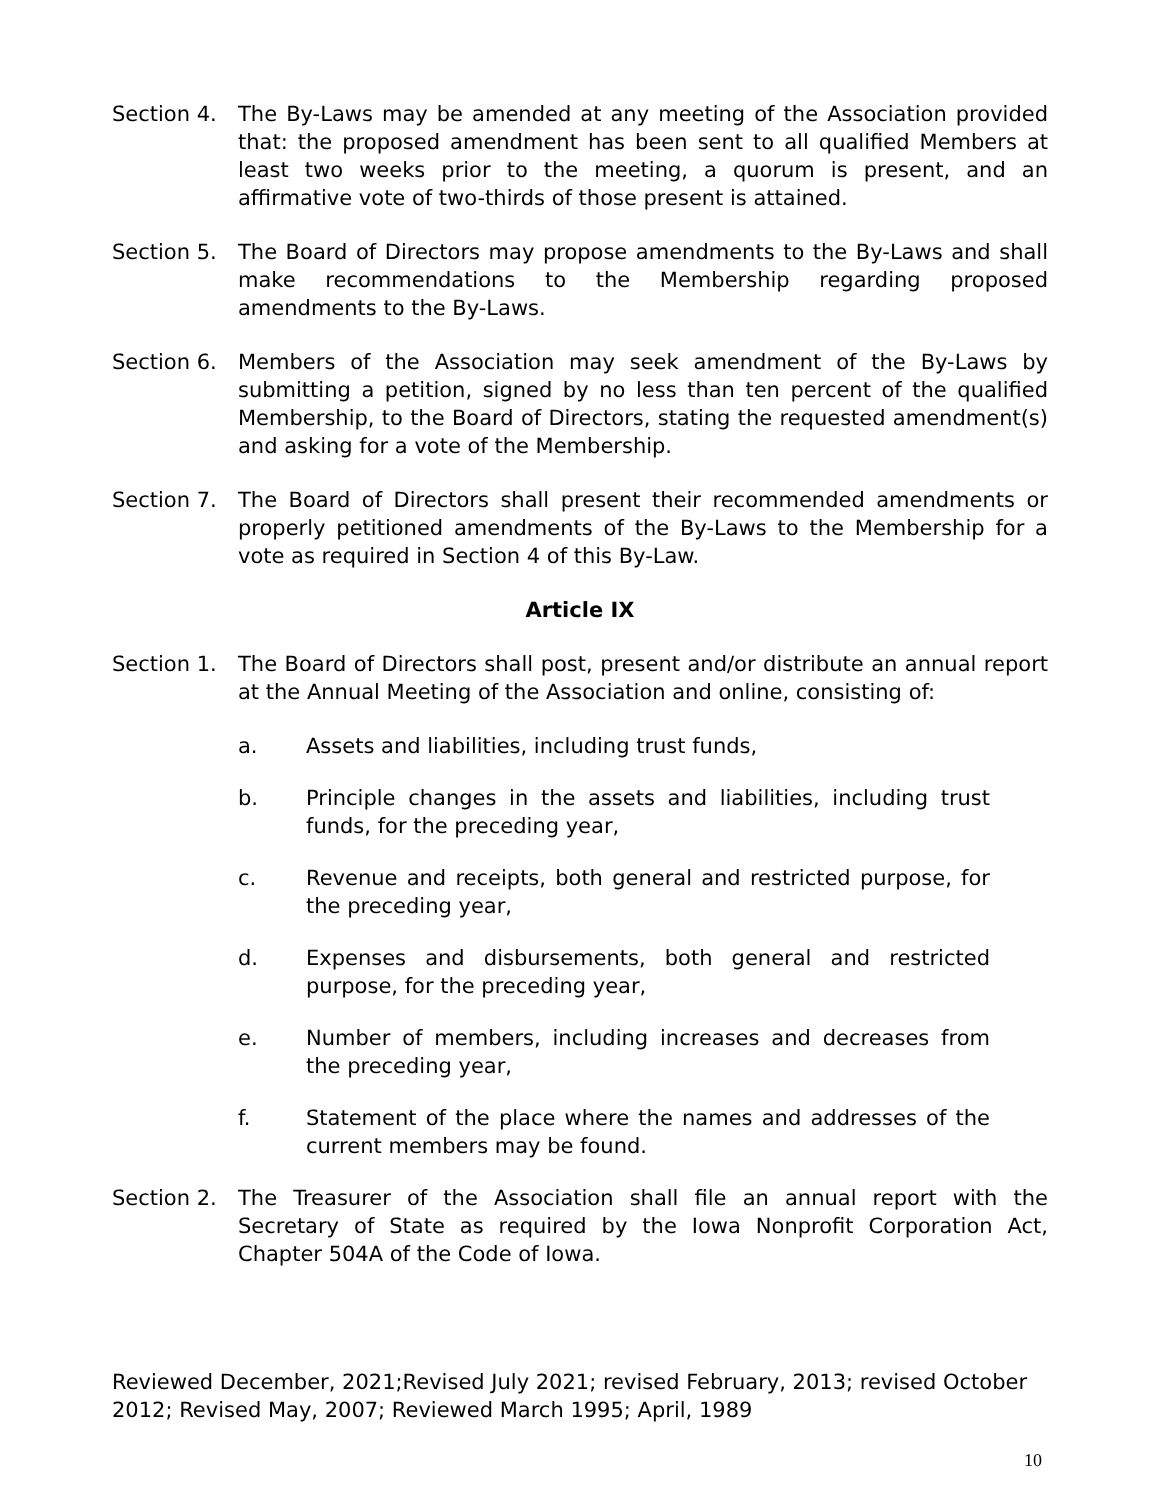Section 4. The By-Laws may be amended at any meeting of the Association provided that: the proposed amendment has been sent to all qualified Members at least two weeks prior to the meeting, a quorum is present, and an affirmative vote of two-thirds of those present is attained.
Section 5. The Board of Directors may propose amendments to the By-Laws and shall make recommendations to the Membership regarding proposed amendments to the By-Laws.
Section 6. Members of the Association may seek amendment of the By-Laws by submitting a petition, signed by no less than ten percent of the qualified Membership, to the Board of Directors, stating the requested amendment(s) and asking for a vote of the Membership.
Section 7. The Board of Directors shall present their recommended amendments or properly petitioned amendments of the By-Laws to the Membership for a vote as required in Section 4 of this By-Law.
Article IX
Section 1. The Board of Directors shall post, present and/or distribute an annual report at the Annual Meeting of the Association and online, consisting of:
a. Assets and liabilities, including trust funds,
b. Principle changes in the assets and liabilities, including trust funds, for the preceding year,
c. Revenue and receipts, both general and restricted purpose, for the preceding year,
d. Expenses and disbursements, both general and restricted purpose, for the preceding year,
e. Number of members, including increases and decreases from the preceding year,
f. Statement of the place where the names and addresses of the current members may be found.
Section 2. The Treasurer of the Association shall file an annual report with the Secretary of State as required by the Iowa Nonprofit Corporation Act, Chapter 504A of the Code of Iowa.
Reviewed December, 2021;Revised July 2021; revised February, 2013; revised October 2012; Revised May, 2007; Reviewed March 1995; April, 1989
10